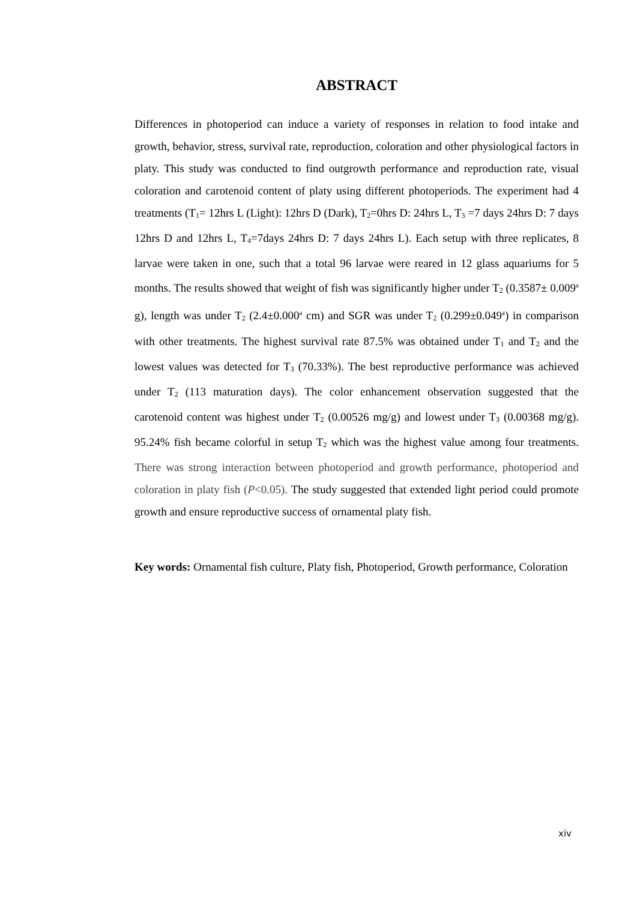ABSTRACT
Differences in photoperiod can induce a variety of responses in relation to food intake and growth, behavior, stress, survival rate, reproduction, coloration and other physiological factors in platy. This study was conducted to find outgrowth performance and reproduction rate, visual coloration and carotenoid content of platy using different photoperiods. The experiment had 4 treatments (T<sub>1</sub>= 12hrs L (Light): 12hrs D (Dark), T<sub>2</sub>=0hrs D: 24hrs L, T<sub>3</sub> =7 days 24hrs D: 7 days 12hrs D and 12hrs L, T<sub>4</sub>=7days 24hrs D: 7 days 24hrs L). Each setup with three replicates, 8 larvae were taken in one, such that a total 96 larvae were reared in 12 glass aquariums for 5 months. The results showed that weight of fish was significantly higher under T<sub>2</sub> (0.3587± 0.009<sup>a</sup> g), length was under T<sub>2</sub> (2.4±0.000<sup>a</sup> cm) and SGR was under T<sub>2</sub> (0.299±0.049<sup>a</sup>) in comparison with other treatments. The highest survival rate 87.5% was obtained under T<sub>1</sub> and T<sub>2</sub> and the lowest values was detected for T<sub>3</sub> (70.33%). The best reproductive performance was achieved under T<sub>2</sub> (113 maturation days). The color enhancement observation suggested that the carotenoid content was highest under T<sub>2</sub> (0.00526 mg/g) and lowest under T<sub>3</sub> (0.00368 mg/g). 95.24% fish became colorful in setup T<sub>2</sub> which was the highest value among four treatments. There was strong interaction between photoperiod and growth performance, photoperiod and coloration in platy fish (P<0.05). The study suggested that extended light period could promote growth and ensure reproductive success of ornamental platy fish.
Key words: Ornamental fish culture, Platy fish, Photoperiod, Growth performance, Coloration
xiv